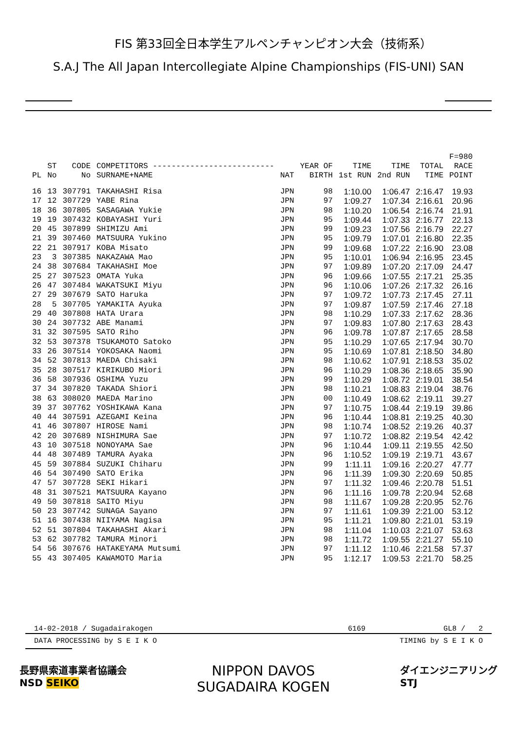FIS 第33回全日本学生アルペンチャンピオン大会（技術系）
S.A.J The All Japan Intercollegiate Alpine Championships (FIS-UNI) SAN
| PL | ST No | CODE No | COMPETITORS -------------------------- SURNAME+NAME | NAT | YEAR OF BIRTH | TIME 1st RUN | TIME 2nd RUN | TOTAL TIME | F=980 RACE POINT |
| --- | --- | --- | --- | --- | --- | --- | --- | --- | --- |
| 16 | 13 | 307791 | TAKAHASHI Risa | JPN | 98 | 1:10.00 | 1:06.47 | 2:16.47 | 19.93 |
| 17 | 12 | 307729 | YABE Rina | JPN | 97 | 1:09.27 | 1:07.34 | 2:16.61 | 20.96 |
| 18 | 36 | 307805 | SASAGAWA Yukie | JPN | 98 | 1:10.20 | 1:06.54 | 2:16.74 | 21.91 |
| 19 | 19 | 307432 | KOBAYASHI Yuri | JPN | 95 | 1:09.44 | 1:07.33 | 2:16.77 | 22.13 |
| 20 | 45 | 307899 | SHIMIZU Ami | JPN | 99 | 1:09.23 | 1:07.56 | 2:16.79 | 22.27 |
| 21 | 39 | 307460 | MATSUURA Yukino | JPN | 95 | 1:09.79 | 1:07.01 | 2:16.80 | 22.35 |
| 22 | 21 | 307917 | KOBA Misato | JPN | 99 | 1:09.68 | 1:07.22 | 2:16.90 | 23.08 |
| 23 | 3 | 307385 | NAKAZAWA Mao | JPN | 95 | 1:10.01 | 1:06.94 | 2:16.95 | 23.45 |
| 24 | 38 | 307684 | TAKAHASHI Moe | JPN | 97 | 1:09.89 | 1:07.20 | 2:17.09 | 24.47 |
| 25 | 27 | 307523 | OMATA Yuka | JPN | 96 | 1:09.66 | 1:07.55 | 2:17.21 | 25.35 |
| 26 | 47 | 307484 | WAKATSUKI Miyu | JPN | 96 | 1:10.06 | 1:07.26 | 2:17.32 | 26.16 |
| 27 | 29 | 307679 | SATO Haruka | JPN | 97 | 1:09.72 | 1:07.73 | 2:17.45 | 27.11 |
| 28 | 5 | 307705 | YAMAKITA Ayuka | JPN | 97 | 1:09.87 | 1:07.59 | 2:17.46 | 27.18 |
| 29 | 40 | 307808 | HATA Urara | JPN | 98 | 1:10.29 | 1:07.33 | 2:17.62 | 28.36 |
| 30 | 24 | 307732 | ABE Manami | JPN | 97 | 1:09.83 | 1:07.80 | 2:17.63 | 28.43 |
| 31 | 32 | 307595 | SATO Riho | JPN | 96 | 1:09.78 | 1:07.87 | 2:17.65 | 28.58 |
| 32 | 53 | 307378 | TSUKAMOTO Satoko | JPN | 95 | 1:10.29 | 1:07.65 | 2:17.94 | 30.70 |
| 33 | 26 | 307514 | YOKOSAKA Naomi | JPN | 95 | 1:10.69 | 1:07.81 | 2:18.50 | 34.80 |
| 34 | 52 | 307813 | MAEDA Chisaki | JPN | 98 | 1:10.62 | 1:07.91 | 2:18.53 | 35.02 |
| 35 | 28 | 307517 | KIRIKUBO Miori | JPN | 96 | 1:10.29 | 1:08.36 | 2:18.65 | 35.90 |
| 36 | 58 | 307936 | OSHIMA Yuzu | JPN | 99 | 1:10.29 | 1:08.72 | 2:19.01 | 38.54 |
| 37 | 34 | 307820 | TAKADA Shiori | JPN | 98 | 1:10.21 | 1:08.83 | 2:19.04 | 38.76 |
| 38 | 63 | 308020 | MAEDA Marino | JPN | 00 | 1:10.49 | 1:08.62 | 2:19.11 | 39.27 |
| 39 | 37 | 307762 | YOSHIKAWA Kana | JPN | 97 | 1:10.75 | 1:08.44 | 2:19.19 | 39.86 |
| 40 | 44 | 307591 | AZEGAMI Keina | JPN | 96 | 1:10.44 | 1:08.81 | 2:19.25 | 40.30 |
| 41 | 46 | 307807 | HIROSE Nami | JPN | 98 | 1:10.74 | 1:08.52 | 2:19.26 | 40.37 |
| 42 | 20 | 307689 | NISHIMURA Sae | JPN | 97 | 1:10.72 | 1:08.82 | 2:19.54 | 42.42 |
| 43 | 10 | 307518 | NONOYAMA Sae | JPN | 96 | 1:10.44 | 1:09.11 | 2:19.55 | 42.50 |
| 44 | 48 | 307489 | TAMURA Ayaka | JPN | 96 | 1:10.52 | 1:09.19 | 2:19.71 | 43.67 |
| 45 | 59 | 307884 | SUZUKI Chiharu | JPN | 99 | 1:11.11 | 1:09.16 | 2:20.27 | 47.77 |
| 46 | 54 | 307490 | SATO Erika | JPN | 96 | 1:11.39 | 1:09.30 | 2:20.69 | 50.85 |
| 47 | 57 | 307728 | SEKI Hikari | JPN | 97 | 1:11.32 | 1:09.46 | 2:20.78 | 51.51 |
| 48 | 31 | 307521 | MATSUURA Kayano | JPN | 96 | 1:11.16 | 1:09.78 | 2:20.94 | 52.68 |
| 49 | 50 | 307818 | SAITO Miyu | JPN | 98 | 1:11.67 | 1:09.28 | 2:20.95 | 52.76 |
| 50 | 23 | 307742 | SUNAGA Sayano | JPN | 97 | 1:11.61 | 1:09.39 | 2:21.00 | 53.12 |
| 51 | 16 | 307438 | NIIYAMA Nagisa | JPN | 95 | 1:11.21 | 1:09.80 | 2:21.01 | 53.19 |
| 52 | 51 | 307804 | TAKAHASHI Akari | JPN | 98 | 1:11.04 | 1:10.03 | 2:21.07 | 53.63 |
| 53 | 62 | 307782 | TAMURA Minori | JPN | 98 | 1:11.72 | 1:09.55 | 2:21.27 | 55.10 |
| 54 | 56 | 307676 | HATAKEYAMA Mutsumi | JPN | 97 | 1:11.12 | 1:10.46 | 2:21.58 | 57.37 |
| 55 | 43 | 307405 | KAWAMOTO Maria | JPN | 95 | 1:12.17 | 1:09.53 | 2:21.70 | 58.25 |
14-02-2018 / Sugadairakogen 6169 GL8 / 2
DATA PROCESSING by S E I K O TIMING by S E I K O
長野県索道事業者協議会
NSD SEIKO
NIPPON DAVOS
SUGADAIRA KOGEN
ダイエンジニアリング
STJ